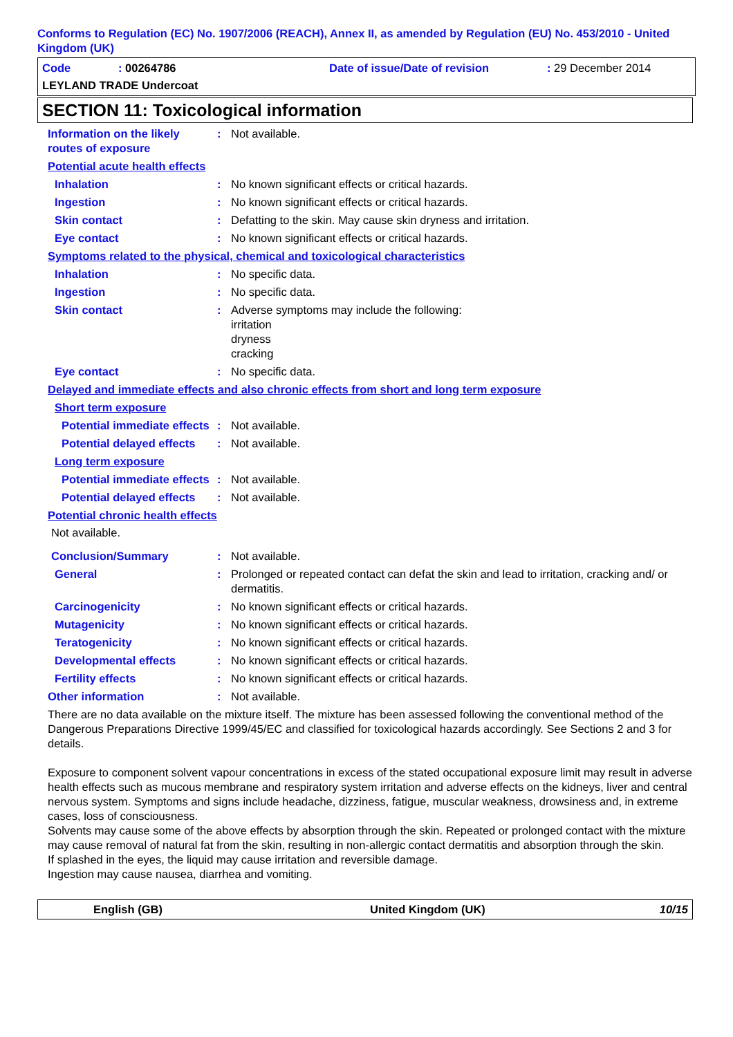Conforms to Regulation (EC) No. 1907/2006 (REACH), Annex II, as amended by Regulation (EU) No. 453/2010 - United Kingdom (UK)
Code: 00264786 Date of issue/Date of revision: 29 December 2014
LEYLAND TRADE Undercoat
SECTION 11: Toxicological information
Information on the likely routes of exposure
: Not available.
Potential acute health effects
Inhalation : No known significant effects or critical hazards.
Ingestion : No known significant effects or critical hazards.
Skin contact : Defatting to the skin. May cause skin dryness and irritation.
Eye contact : No known significant effects or critical hazards.
Symptoms related to the physical, chemical and toxicological characteristics
Inhalation : No specific data.
Ingestion : No specific data.
Skin contact : Adverse symptoms may include the following:
irritation
dryness
cracking
Eye contact : No specific data.
Delayed and immediate effects and also chronic effects from short and long term exposure
Short term exposure
Potential immediate effects
: Not available.
Potential delayed effects
: Not available.
Long term exposure
Potential immediate effects
: Not available.
Potential delayed effects
: Not available.
Potential chronic health effects
Not available.
Conclusion/Summary : Not available.
General : Prolonged or repeated contact can defat the skin and lead to irritation, cracking and/ or dermatitis.
Carcinogenicity : No known significant effects or critical hazards.
Mutagenicity : No known significant effects or critical hazards.
Teratogenicity : No known significant effects or critical hazards.
Developmental effects : No known significant effects or critical hazards.
Fertility effects : No known significant effects or critical hazards.
Other information : Not available.
There are no data available on the mixture itself. The mixture has been assessed following the conventional method of the Dangerous Preparations Directive 1999/45/EC and classified for toxicological hazards accordingly. See Sections 2 and 3 for details.
Exposure to component solvent vapour concentrations in excess of the stated occupational exposure limit may result in adverse health effects such as mucous membrane and respiratory system irritation and adverse effects on the kidneys, liver and central nervous system. Symptoms and signs include headache, dizziness, fatigue, muscular weakness, drowsiness and, in extreme cases, loss of consciousness.
Solvents may cause some of the above effects by absorption through the skin. Repeated or prolonged contact with the mixture may cause removal of natural fat from the skin, resulting in non-allergic contact dermatitis and absorption through the skin.
If splashed in the eyes, the liquid may cause irritation and reversible damage.
Ingestion may cause nausea, diarrhea and vomiting.
English (GB) United Kingdom (UK) 10/15